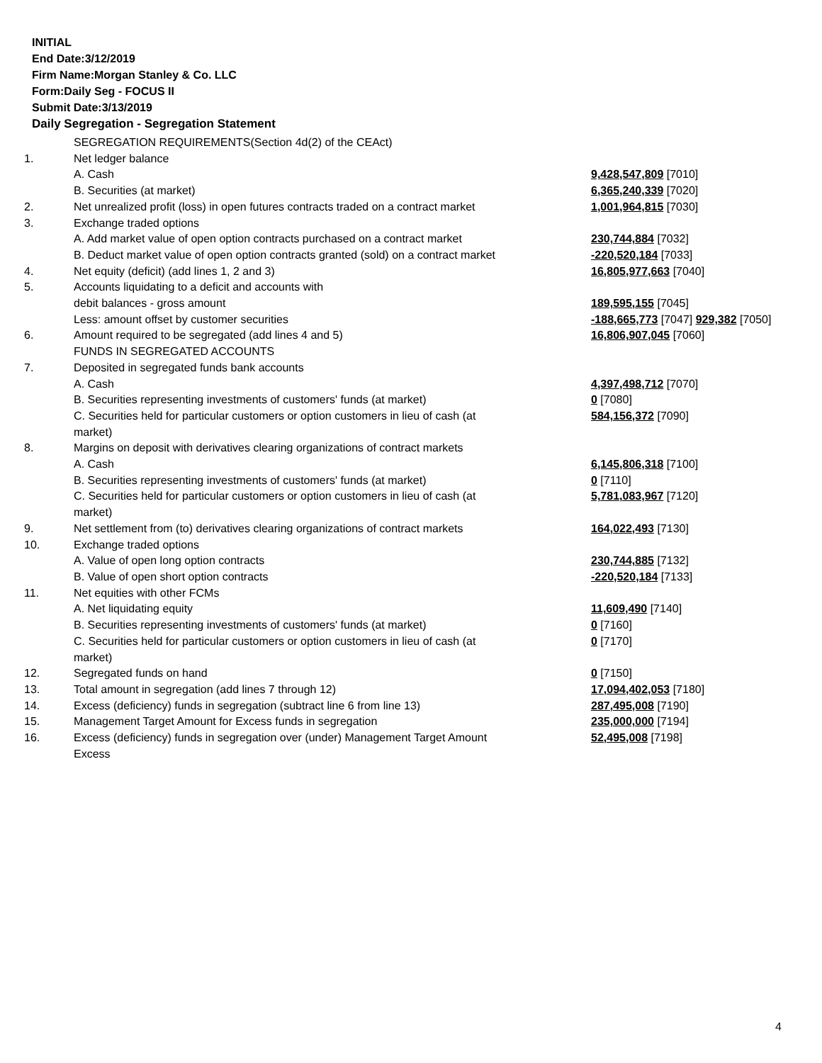INITIAL
End Date:3/12/2019
Firm Name:Morgan Stanley & Co. LLC
Form:Daily Seg - FOCUS II
Submit Date:3/13/2019
Daily Segregation - Segregation Statement
| | SEGREGATION REQUIREMENTS(Section 4d(2) of the CEAct) | |
| 1. | Net ledger balance | |
| | A. Cash | 9,428,547,809 [7010] |
| | B. Securities (at market) | 6,365,240,339 [7020] |
| 2. | Net unrealized profit (loss) in open futures contracts traded on a contract market | 1,001,964,815 [7030] |
| 3. | Exchange traded options | |
| | A. Add market value of open option contracts purchased on a contract market | 230,744,884 [7032] |
| | B. Deduct market value of open option contracts granted (sold) on a contract market | -220,520,184 [7033] |
| 4. | Net equity (deficit) (add lines 1, 2 and 3) | 16,805,977,663 [7040] |
| 5. | Accounts liquidating to a deficit and accounts with | |
| | debit balances - gross amount | 189,595,155 [7045] |
| | Less: amount offset by customer securities | -188,665,773 [7047] 929,382 [7050] |
| 6. | Amount required to be segregated (add lines 4 and 5) | 16,806,907,045 [7060] |
| | FUNDS IN SEGREGATED ACCOUNTS | |
| 7. | Deposited in segregated funds bank accounts | |
| | A. Cash | 4,397,498,712 [7070] |
| | B. Securities representing investments of customers' funds (at market) | 0 [7080] |
| | C. Securities held for particular customers or option customers in lieu of cash (at market) | 584,156,372 [7090] |
| 8. | Margins on deposit with derivatives clearing organizations of contract markets | |
| | A. Cash | 6,145,806,318 [7100] |
| | B. Securities representing investments of customers' funds (at market) | 0 [7110] |
| | C. Securities held for particular customers or option customers in lieu of cash (at market) | 5,781,083,967 [7120] |
| 9. | Net settlement from (to) derivatives clearing organizations of contract markets | 164,022,493 [7130] |
| 10. | Exchange traded options | |
| | A. Value of open long option contracts | 230,744,885 [7132] |
| | B. Value of open short option contracts | -220,520,184 [7133] |
| 11. | Net equities with other FCMs | |
| | A. Net liquidating equity | 11,609,490 [7140] |
| | B. Securities representing investments of customers' funds (at market) | 0 [7160] |
| | C. Securities held for particular customers or option customers in lieu of cash (at market) | 0 [7170] |
| 12. | Segregated funds on hand | 0 [7150] |
| 13. | Total amount in segregation (add lines 7 through 12) | 17,094,402,053 [7180] |
| 14. | Excess (deficiency) funds in segregation (subtract line 6 from line 13) | 287,495,008 [7190] |
| 15. | Management Target Amount for Excess funds in segregation | 235,000,000 [7194] |
| 16. | Excess (deficiency) funds in segregation over (under) Management Target Amount Excess | 52,495,008 [7198] |
4